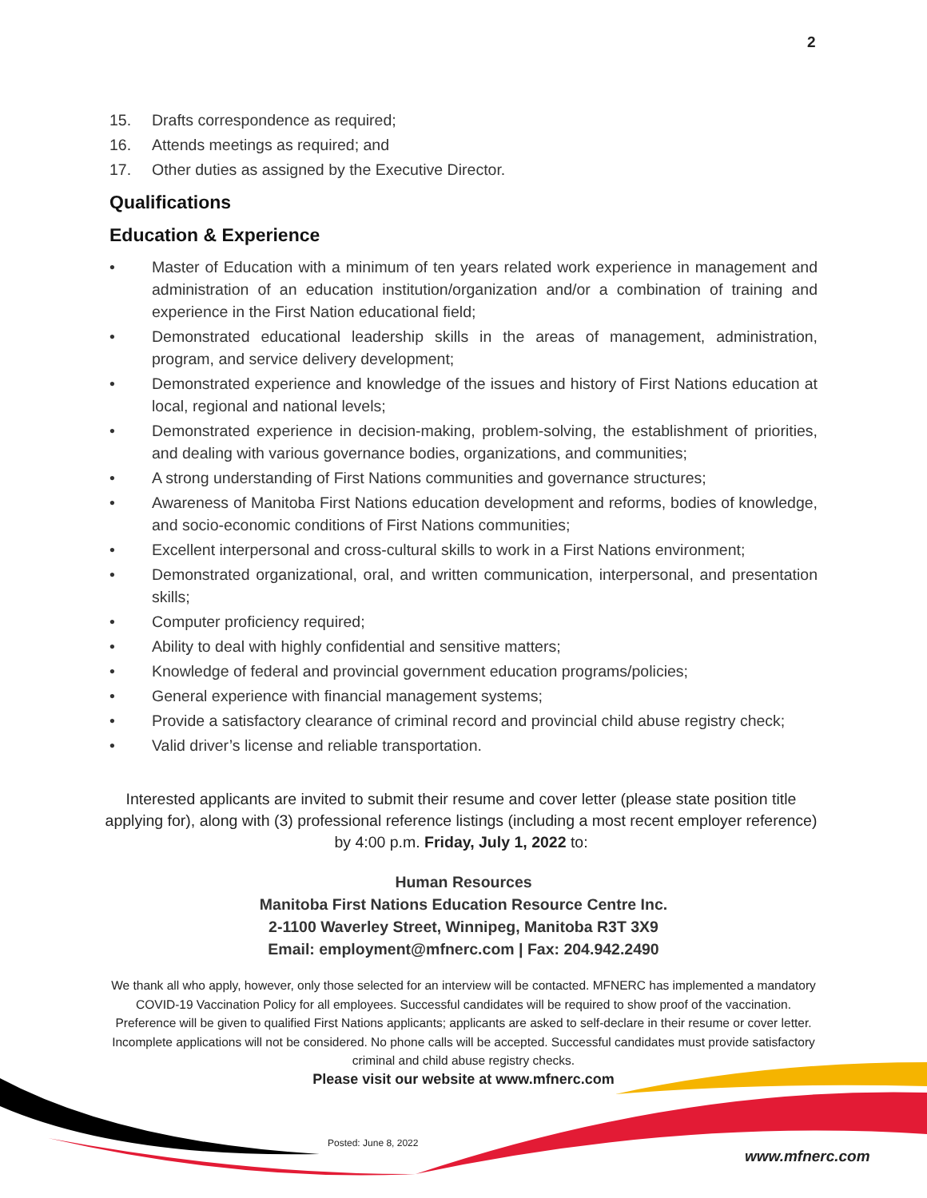2
15. Drafts correspondence as required;
16. Attends meetings as required; and
17. Other duties as assigned by the Executive Director.
Qualifications
Education & Experience
• Master of Education with a minimum of ten years related work experience in management and administration of an education institution/organization and/or a combination of training and experience in the First Nation educational field;
• Demonstrated educational leadership skills in the areas of management, administration, program, and service delivery development;
• Demonstrated experience and knowledge of the issues and history of First Nations education at local, regional and national levels;
• Demonstrated experience in decision-making, problem-solving, the establishment of priorities, and dealing with various governance bodies, organizations, and communities;
• A strong understanding of First Nations communities and governance structures;
• Awareness of Manitoba First Nations education development and reforms, bodies of knowledge, and socio-economic conditions of First Nations communities;
• Excellent interpersonal and cross-cultural skills to work in a First Nations environment;
• Demonstrated organizational, oral, and written communication, interpersonal, and presentation skills;
• Computer proficiency required;
• Ability to deal with highly confidential and sensitive matters;
• Knowledge of federal and provincial government education programs/policies;
• General experience with financial management systems;
• Provide a satisfactory clearance of criminal record and provincial child abuse registry check;
• Valid driver’s license and reliable transportation.
Interested applicants are invited to submit their resume and cover letter (please state position title applying for), along with (3) professional reference listings (including a most recent employer reference) by 4:00 p.m. Friday, July 1, 2022 to:
Human Resources
Manitoba First Nations Education Resource Centre Inc.
2-1100 Waverley Street, Winnipeg, Manitoba R3T 3X9
Email: employment@mfnerc.com | Fax: 204.942.2490
We thank all who apply, however, only those selected for an interview will be contacted. MFNERC has implemented a mandatory COVID-19 Vaccination Policy for all employees. Successful candidates will be required to show proof of the vaccination. Preference will be given to qualified First Nations applicants; applicants are asked to self-declare in their resume or cover letter. Incomplete applications will not be considered. No phone calls will be accepted. Successful candidates must provide satisfactory criminal and child abuse registry checks.
Please visit our website at www.mfnerc.com
Posted: June 8, 2022
www.mfnerc.com